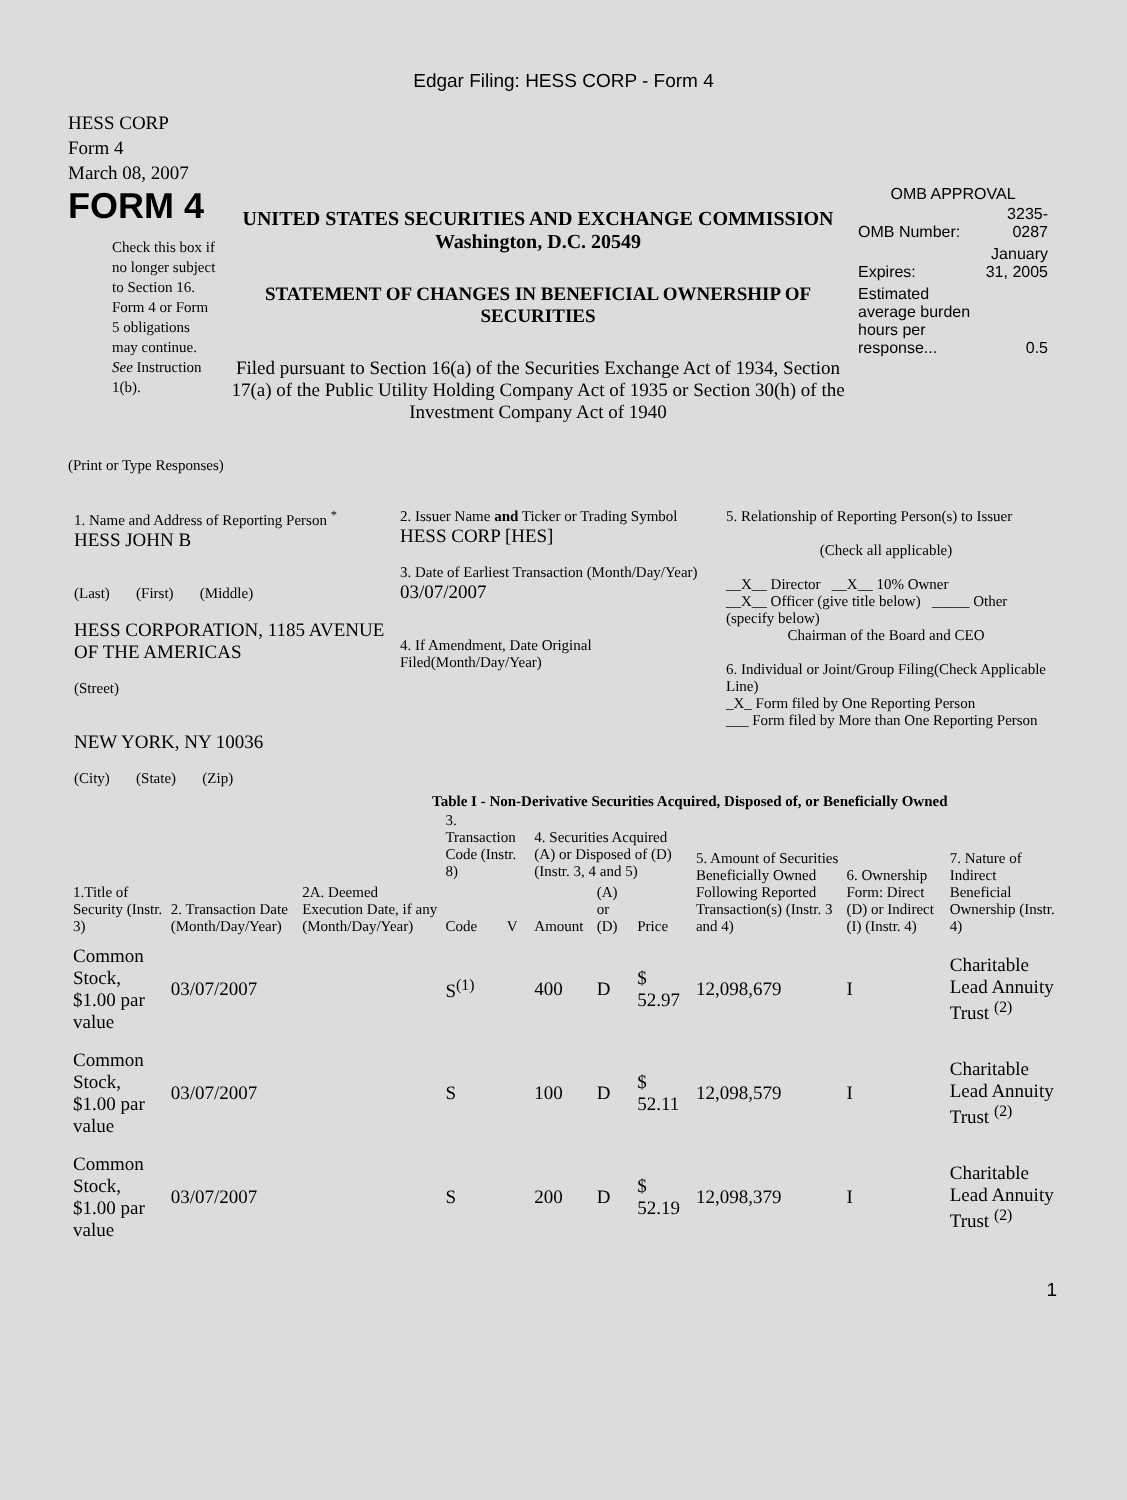Edgar Filing: HESS CORP - Form 4
HESS CORP
Form 4
March 08, 2007
FORM 4
Check this box if no longer subject to Section 16. Form 4 or Form 5 obligations may continue. See Instruction 1(b).
UNITED STATES SECURITIES AND EXCHANGE COMMISSION
Washington, D.C. 20549
STATEMENT OF CHANGES IN BENEFICIAL OWNERSHIP OF SECURITIES
Filed pursuant to Section 16(a) of the Securities Exchange Act of 1934, Section 17(a) of the Public Utility Holding Company Act of 1935 or Section 30(h) of the Investment Company Act of 1940
OMB APPROVAL
| OMB Number: | 3235-0287 |
| Expires: | January 31, 2005 |
| Estimated average burden hours per response... | 0.5 |
(Print or Type Responses)
1. Name and Address of Reporting Person <sup>*</sup>
HESS JOHN B
(Last) (First) (Middle)
HESS CORPORATION, 1185 AVENUE OF THE AMERICAS
(Street)
NEW YORK, NY 10036
(City) (State) (Zip)
2. Issuer Name and Ticker or Trading Symbol
HESS CORP [HES]
3. Date of Earliest Transaction (Month/Day/Year)
03/07/2007
4. If Amendment, Date Original Filed(Month/Day/Year)
5. Relationship of Reporting Person(s) to Issuer
(Check all applicable)
__X__ Director __X__ 10% Owner
__X__ Officer (give title below) _____ Other (specify below)
Chairman of the Board and CEO
6. Individual or Joint/Group Filing(Check Applicable Line)
_X_ Form filed by One Reporting Person
___ Form filed by More than One Reporting Person
Table I - Non-Derivative Securities Acquired, Disposed of, or Beneficially Owned
| 1.Title of Security (Instr. 3) | 2. Transaction Date (Month/Day/Year) | 2A. Deemed Execution Date, if any (Month/Day/Year) | 3. Transaction Code (Instr. 8) | | 4. Securities Acquired (A) or Disposed of (D) (Instr. 3, 4 and 5) | | | 5. Amount of Securities Beneficially Owned Following Reported Transaction(s) (Instr. 3 and 4) | 6. Ownership Form: Direct (D) or Indirect (I) (Instr. 4) | 7. Nature of Indirect Beneficial Ownership (Instr. 4) |
| --- | --- | --- | --- | --- | --- | --- | --- | --- | --- | --- |
| | | | Code | V | Amount | (A) or (D) | Price | | | |
| Common Stock, $1.00 par value | 03/07/2007 | | S<sup>(1)</sup> | | 400 | D | $ 52.97 | 12,098,679 | I | Charitable Lead Annuity Trust <sup>(2)</sup> |
| Common Stock, $1.00 par value | 03/07/2007 | | S | | 100 | D | $ 52.11 | 12,098,579 | I | Charitable Lead Annuity Trust <sup>(2)</sup> |
| Common Stock, $1.00 par value | 03/07/2007 | | S | | 200 | D | $ 52.19 | 12,098,379 | I | Charitable Lead Annuity Trust <sup>(2)</sup> |
1